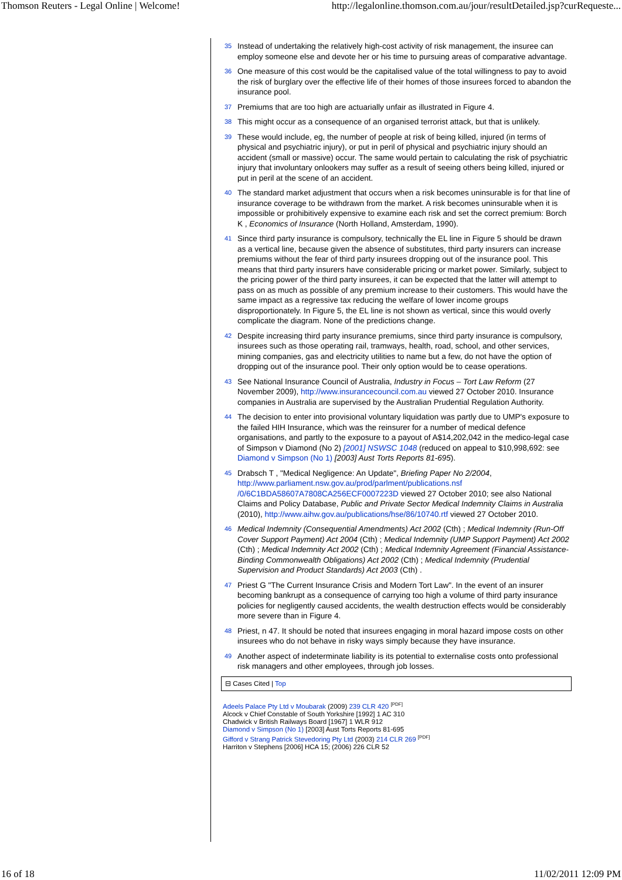Thomson Reuters - Legal Online | Welcome! http://legalonline.thomson.com.au/jour/resultDetailed.jsp?curRequeste...
35 Instead of undertaking the relatively high-cost activity of risk management, the insuree can employ someone else and devote her or his time to pursuing areas of comparative advantage.
36 One measure of this cost would be the capitalised value of the total willingness to pay to avoid the risk of burglary over the effective life of their homes of those insurees forced to abandon the insurance pool.
37 Premiums that are too high are actuarially unfair as illustrated in Figure 4.
38 This might occur as a consequence of an organised terrorist attack, but that is unlikely.
39 These would include, eg, the number of people at risk of being killed, injured (in terms of physical and psychiatric injury), or put in peril of physical and psychiatric injury should an accident (small or massive) occur. The same would pertain to calculating the risk of psychiatric injury that involuntary onlookers may suffer as a result of seeing others being killed, injured or put in peril at the scene of an accident.
40 The standard market adjustment that occurs when a risk becomes uninsurable is for that line of insurance coverage to be withdrawn from the market. A risk becomes uninsurable when it is impossible or prohibitively expensive to examine each risk and set the correct premium: Borch K , Economics of Insurance (North Holland, Amsterdam, 1990).
41 Since third party insurance is compulsory, technically the EL line in Figure 5 should be drawn as a vertical line, because given the absence of substitutes, third party insurers can increase premiums without the fear of third party insurees dropping out of the insurance pool. This means that third party insurers have considerable pricing or market power. Similarly, subject to the pricing power of the third party insurees, it can be expected that the latter will attempt to pass on as much as possible of any premium increase to their customers. This would have the same impact as a regressive tax reducing the welfare of lower income groups disproportionately. In Figure 5, the EL line is not shown as vertical, since this would overly complicate the diagram. None of the predictions change.
42 Despite increasing third party insurance premiums, since third party insurance is compulsory, insurees such as those operating rail, tramways, health, road, school, and other services, mining companies, gas and electricity utilities to name but a few, do not have the option of dropping out of the insurance pool. Their only option would be to cease operations.
43 See National Insurance Council of Australia, Industry in Focus – Tort Law Reform (27 November 2009), http://www.insurancecouncil.com.au viewed 27 October 2010. Insurance companies in Australia are supervised by the Australian Prudential Regulation Authority.
44 The decision to enter into provisional voluntary liquidation was partly due to UMP's exposure to the failed HIH Insurance, which was the reinsurer for a number of medical defence organisations, and partly to the exposure to a payout of A$14,202,042 in the medico-legal case of Simpson v Diamond (No 2) [2001] NSWSC 1048 (reduced on appeal to $10,998,692: see Diamond v Simpson (No 1) [2003] Aust Torts Reports 81-695).
45 Drabsch T , "Medical Negligence: An Update", Briefing Paper No 2/2004, http://www.parliament.nsw.gov.au/prod/parlment/publications.nsf /0/6C1BDA58607A7808CA256ECF0007223D viewed 27 October 2010; see also National Claims and Policy Database, Public and Private Sector Medical Indemnity Claims in Australia (2010), http://www.aihw.gov.au/publications/hse/86/10740.rtf viewed 27 October 2010.
46 Medical Indemnity (Consequential Amendments) Act 2002 (Cth) ; Medical Indemnity (Run-Off Cover Support Payment) Act 2004 (Cth) ; Medical Indemnity (UMP Support Payment) Act 2002 (Cth) ; Medical Indemnity Act 2002 (Cth) ; Medical Indemnity Agreement (Financial Assistance-Binding Commonwealth Obligations) Act 2002 (Cth) ; Medical Indemnity (Prudential Supervision and Product Standards) Act 2003 (Cth) .
47 Priest G "The Current Insurance Crisis and Modern Tort Law". In the event of an insurer becoming bankrupt as a consequence of carrying too high a volume of third party insurance policies for negligently caused accidents, the wealth destruction effects would be considerably more severe than in Figure 4.
48 Priest, n 47. It should be noted that insurees engaging in moral hazard impose costs on other insurees who do not behave in risky ways simply because they have insurance.
49 Another aspect of indeterminate liability is its potential to externalise costs onto professional risk managers and other employees, through job losses.
⊟ Cases Cited | Top
Adeels Palace Pty Ltd v Moubarak (2009) 239 CLR 420 <sup>[PDF]</sup>
Alcock v Chief Constable of South Yorkshire [1992] 1 AC 310
Chadwick v British Railways Board [1967] 1 WLR 912
Diamond v Simpson (No 1) [2003] Aust Torts Reports 81-695
Gifford v Strang Patrick Stevedoring Pty Ltd (2003) 214 CLR 269 <sup>[PDF]</sup>
Harriton v Stephens [2006] HCA 15; (2006) 226 CLR 52
16 of 18 11/02/2011 12:09 PM